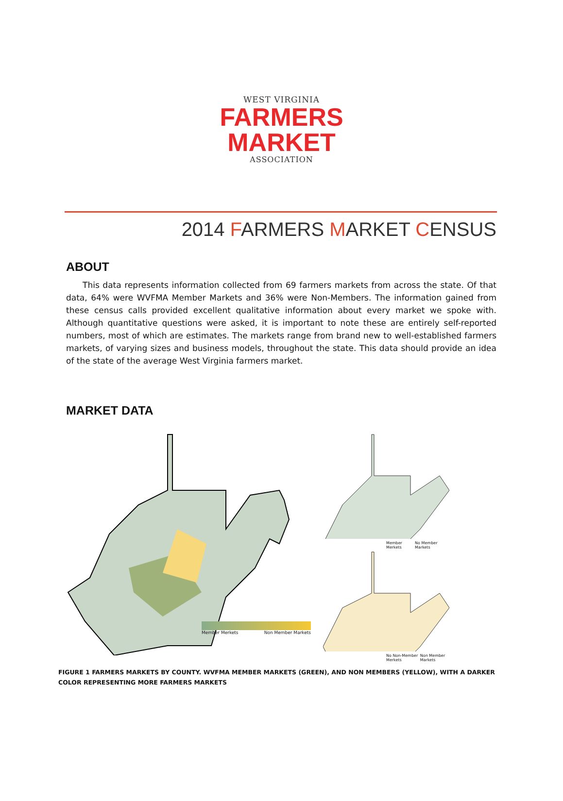WEST VIRGINIA
FARMERS
MARKET
ASSOCIATION
2014 FARMERS MARKET CENSUS
ABOUT
This data represents information collected from 69 farmers markets from across the state. Of that data, 64% were WVFMA Member Markets and 36% were Non-Members. The information gained from these census calls provided excellent qualitative information about every market we spoke with. Although quantitative questions were asked, it is important to note these are entirely self-reported numbers, most of which are estimates. The markets range from brand new to well-established farmers markets, of varying sizes and business models, throughout the state. This data should provide an idea of the state of the average West Virginia farmers market.
MARKET DATA
Member Merkets Non Member Markets
Member Merkets No Member Markets
No Non-Member Merkets Non Member Markets
FIGURE 1 FARMERS MARKETS BY COUNTY. WVFMA MEMBER MARKETS (GREEN), AND NON MEMBERS (YELLOW), WITH A DARKER COLOR REPRESENTING MORE FARMERS MARKETS